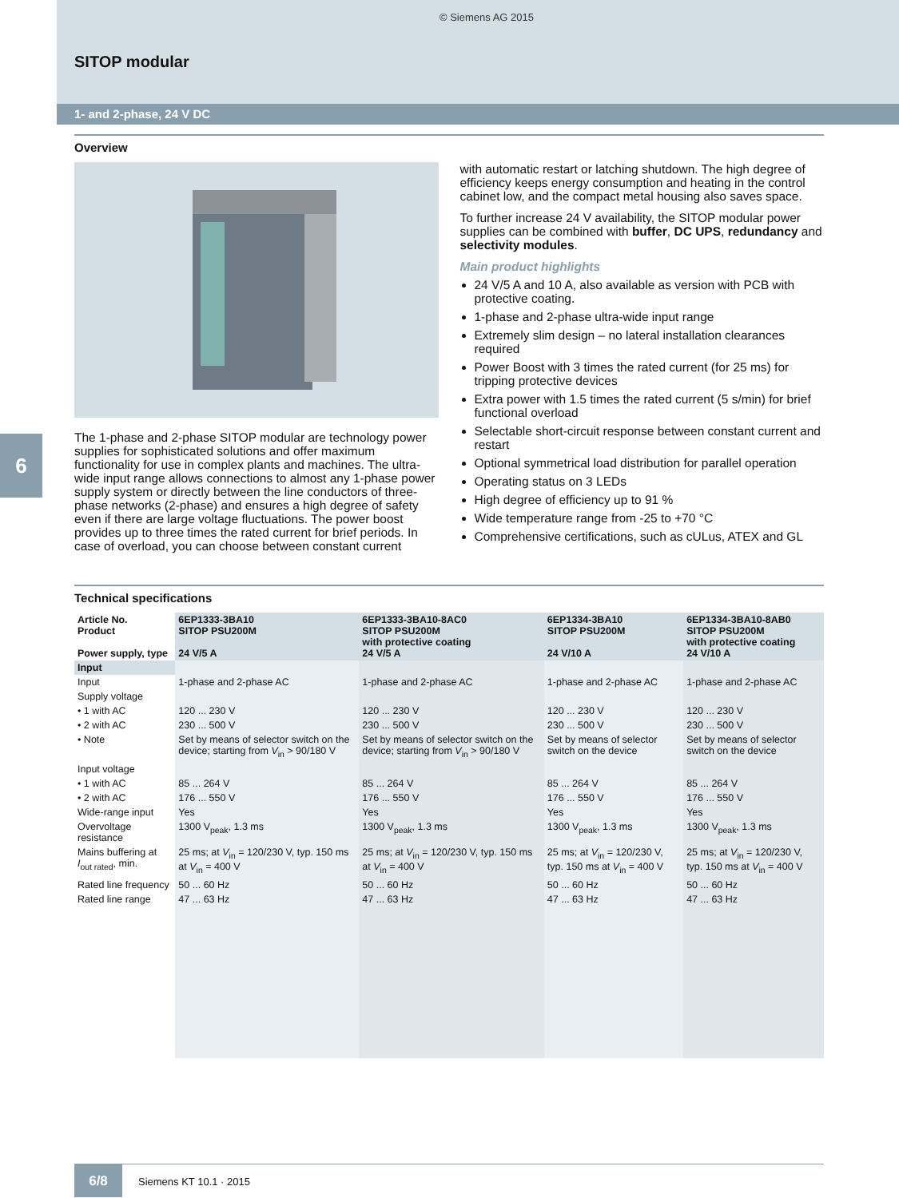© Siemens AG 2015
SITOP modular
1- and 2-phase, 24 V DC
Overview
The 1-phase and 2-phase SITOP modular are technology power supplies for sophisticated solutions and offer maximum functionality for use in complex plants and machines. The ultra-wide input range allows connections to almost any 1-phase power supply system or directly between the line conductors of three-phase networks (2-phase) and ensures a high degree of safety even if there are large voltage fluctuations. The power boost provides up to three times the rated current for brief periods. In case of overload, you can choose between constant current
with automatic restart or latching shutdown. The high degree of efficiency keeps energy consumption and heating in the control cabinet low, and the compact metal housing also saves space.
To further increase 24 V availability, the SITOP modular power supplies can be combined with buffer, DC UPS, redundancy and selectivity modules.
Main product highlights
24 V/5 A and 10 A, also available as version with PCB with protective coating.
1-phase and 2-phase ultra-wide input range
Extremely slim design – no lateral installation clearances required
Power Boost with 3 times the rated current (for 25 ms) for tripping protective devices
Extra power with 1.5 times the rated current (5 s/min) for brief functional overload
Selectable short-circuit response between constant current and restart
Optional symmetrical load distribution for parallel operation
Operating status on 3 LEDs
High degree of efficiency up to 91 %
Wide temperature range from -25 to +70 °C
Comprehensive certifications, such as cULus, ATEX and GL
6
Technical specifications
| Article No. Product Power supply, type | 6EP1333-3BA10 SITOP PSU200M 24 V/5 A | 6EP1333-3BA10-8AC0 SITOP PSU200M with protective coating 24 V/5 A | 6EP1334-3BA10 SITOP PSU200M 24 V/10 A | 6EP1334-3BA10-8AB0 SITOP PSU200M with protective coating 24 V/10 A |
| --- | --- | --- | --- | --- |
| Input | | | | |
| Input | 1-phase and 2-phase AC | 1-phase and 2-phase AC | 1-phase and 2-phase AC | 1-phase and 2-phase AC |
| Supply voltage | | | | |
| • 1 with AC | 120 ... 230 V | 120 ... 230 V | 120 ... 230 V | 120 ... 230 V |
| • 2 with AC | 230 ... 500 V | 230 ... 500 V | 230 ... 500 V | 230 ... 500 V |
| • Note | Set by means of selector switch on the device; starting from V<sub>in</sub> > 90/180 V | Set by means of selector switch on the device; starting from V<sub>in</sub> > 90/180 V | Set by means of selector switch on the device | Set by means of selector switch on the device |
| Input voltage | | | | |
| • 1 with AC | 85 ... 264 V | 85 ... 264 V | 85 ... 264 V | 85 ... 264 V |
| • 2 with AC | 176 ... 550 V | 176 ... 550 V | 176 ... 550 V | 176 ... 550 V |
| Wide-range input | Yes | Yes | Yes | Yes |
| Overvoltage resistance | 1300 V<sub>peak</sub>, 1.3 ms | 1300 V<sub>peak</sub>, 1.3 ms | 1300 V<sub>peak</sub>, 1.3 ms | 1300 V<sub>peak</sub>, 1.3 ms |
| Mains buffering at I<sub>out rated</sub>, min. | 25 ms; at V<sub>in</sub> = 120/230 V, typ. 150 ms at V<sub>in</sub> = 400 V | 25 ms; at V<sub>in</sub> = 120/230 V, typ. 150 ms at V<sub>in</sub> = 400 V | 25 ms; at V<sub>in</sub> = 120/230 V, typ. 150 ms at V<sub>in</sub> = 400 V | 25 ms; at V<sub>in</sub> = 120/230 V, typ. 150 ms at V<sub>in</sub> = 400 V |
| Rated line frequency | 50 ... 60 Hz | 50 ... 60 Hz | 50 ... 60 Hz | 50 ... 60 Hz |
| Rated line range | 47 ... 63 Hz | 47 ... 63 Hz | 47 ... 63 Hz | 47 ... 63 Hz |
6/8 Siemens KT 10.1 · 2015